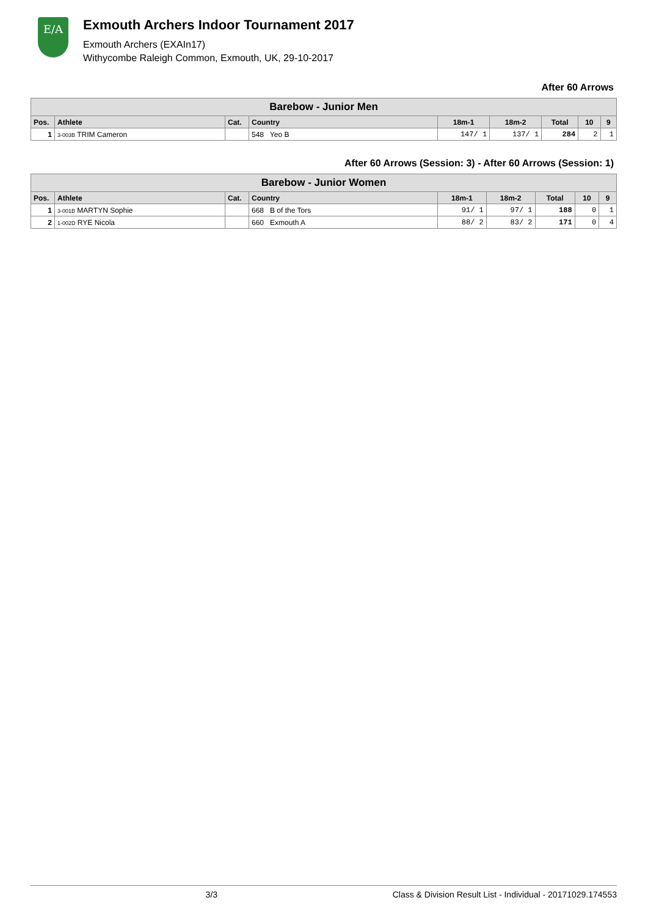E/A
Exmouth Archers Indoor Tournament 2017
Exmouth Archers (EXAIn17)
Withycombe Raleigh Common, Exmouth, UK, 29-10-2017
After 60 Arrows
| Barebow - Junior Men | | | | | | | | |
| --- | --- | --- | --- | --- | --- | --- | --- | --- |
| Pos. | Athlete | Cat. | Country | 18m-1 | 18m-2 | Total | 10 | 9 |
| 1 | 3-003B TRIM Cameron | | 548 Yeo B | 147/ 1 | 137/ 1 | 284 | 2 | 1 |
After 60 Arrows (Session: 3) - After 60 Arrows (Session: 1)
| Barebow - Junior Women | | | | | | | | |
| --- | --- | --- | --- | --- | --- | --- | --- | --- |
| Pos. | Athlete | Cat. | Country | 18m-1 | 18m-2 | Total | 10 | 9 |
| 1 | 3-001B MARTYN Sophie | | 668 B of the Tors | 91/ 1 | 97/ 1 | 188 | 0 | 1 |
| 2 | 1-002D RYE Nicola | | 660 Exmouth A | 88/ 2 | 83/ 2 | 171 | 0 | 4 |
3/3 Class & Division Result List - Individual - 20171029.174553